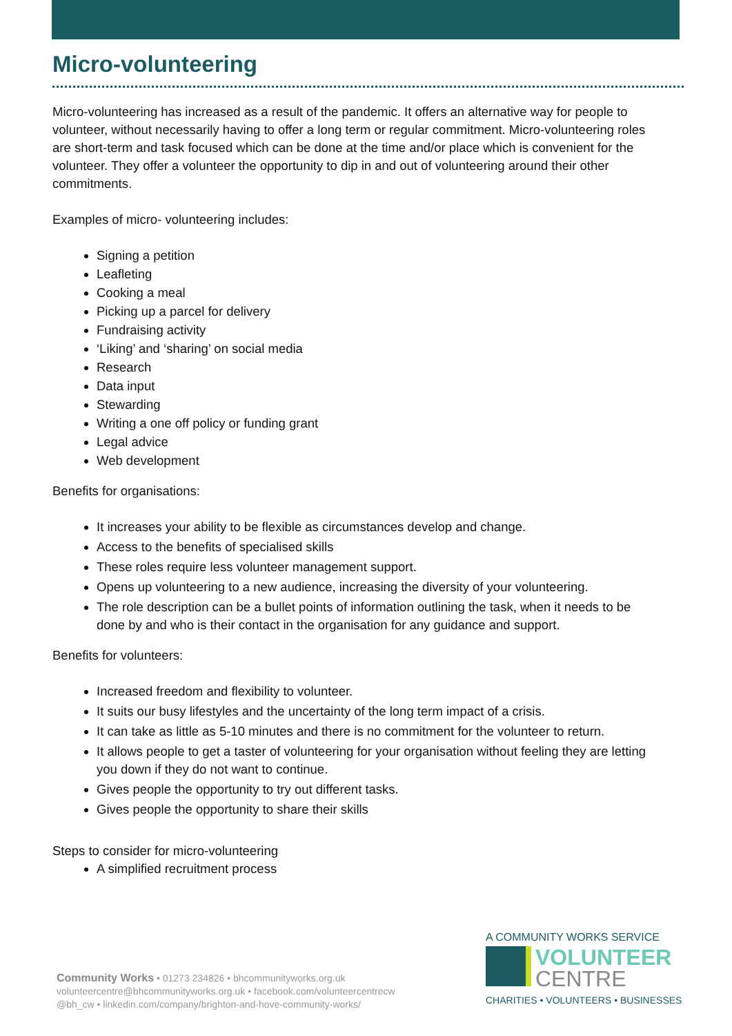Micro-volunteering
Micro-volunteering has increased as a result of the pandemic. It offers an alternative way for people to volunteer, without necessarily having to offer a long term or regular commitment. Micro-volunteering roles are short-term and task focused which can be done at the time and/or place which is convenient for the volunteer. They offer a volunteer the opportunity to dip in and out of volunteering around their other commitments.
Examples of micro- volunteering includes:
Signing a petition
Leafleting
Cooking a meal
Picking up a parcel for delivery
Fundraising activity
‘Liking’ and ‘sharing’ on social media
Research
Data input
Stewarding
Writing a one off policy or funding grant
Legal advice
Web development
Benefits for organisations:
It increases your ability to be flexible as circumstances develop and change.
Access to the benefits of specialised skills
These roles require less volunteer management support.
Opens up volunteering to a new audience, increasing the diversity of your volunteering.
The role description can be a bullet points of information outlining the task, when it needs to be done by and who is their contact in the organisation for any guidance and support.
Benefits for volunteers:
Increased freedom and flexibility to volunteer.
It suits our busy lifestyles and the uncertainty of the long term impact of a crisis.
It can take as little as 5-10 minutes and there is no commitment for the volunteer to return.
It allows people to get a taster of volunteering for your organisation without feeling they are letting you down if they do not want to continue.
Gives people the opportunity to try out different tasks.
Gives people the opportunity to share their skills
Steps to consider for micro-volunteering
A simplified recruitment process
Community Works • 01273 234826 • bhcommunityworks.org.uk
volunteercentre@bhcommunityworks.org.uk • facebook.com/volunteercentrecw
@bh_cw • linkedin.com/company/brighton-and-hove-community-works/
A COMMUNITY WORKS SERVICE
VOLUNTEER
CENTRE
CHARITIES • VOLUNTEERS • BUSINESSES